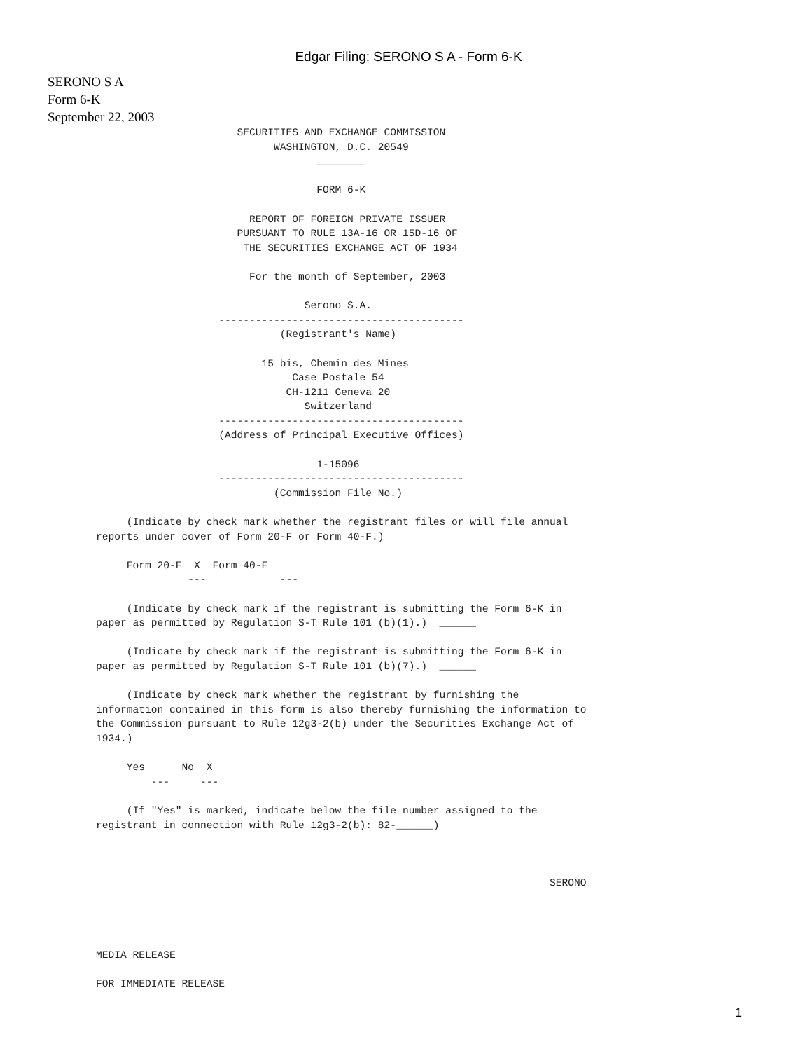Edgar Filing: SERONO S A - Form 6-K
SERONO S A
Form 6-K
September 22, 2003
                       SECURITIES AND EXCHANGE COMMISSION
                             WASHINGTON, D.C. 20549
                                    ________

                                    FORM 6-K

                         REPORT OF FOREIGN PRIVATE ISSUER
                       PURSUANT TO RULE 13A-16 OR 15D-16 OF
                        THE SECURITIES EXCHANGE ACT OF 1934

                         For the month of September, 2003

                                  Serono S.A.
                    ----------------------------------------
                              (Registrant's Name)

                           15 bis, Chemin des Mines
                                Case Postale 54
                               CH-1211 Geneva 20
                                  Switzerland
                    ----------------------------------------
                    (Address of Principal Executive Offices)

                                    1-15096
                    ----------------------------------------
                             (Commission File No.)

     (Indicate by check mark whether the registrant files or will file annual
reports under cover of Form 20-F or Form 40-F.)

     Form 20-F  X  Form 40-F
               ---            ---

     (Indicate by check mark if the registrant is submitting the Form 6-K in
paper as permitted by Regulation S-T Rule 101 (b)(1).)  ______

     (Indicate by check mark if the registrant is submitting the Form 6-K in
paper as permitted by Regulation S-T Rule 101 (b)(7).)  ______

     (Indicate by check mark whether the registrant by furnishing the
information contained in this form is also thereby furnishing the information to
the Commission pursuant to Rule 12g3-2(b) under the Securities Exchange Act of
1934.)

     Yes      No  X
         ---     ---

     (If "Yes" is marked, indicate below the file number assigned to the
registrant in connection with Rule 12g3-2(b): 82-______)



                                                                          SERONO




MEDIA RELEASE

FOR IMMEDIATE RELEASE
1